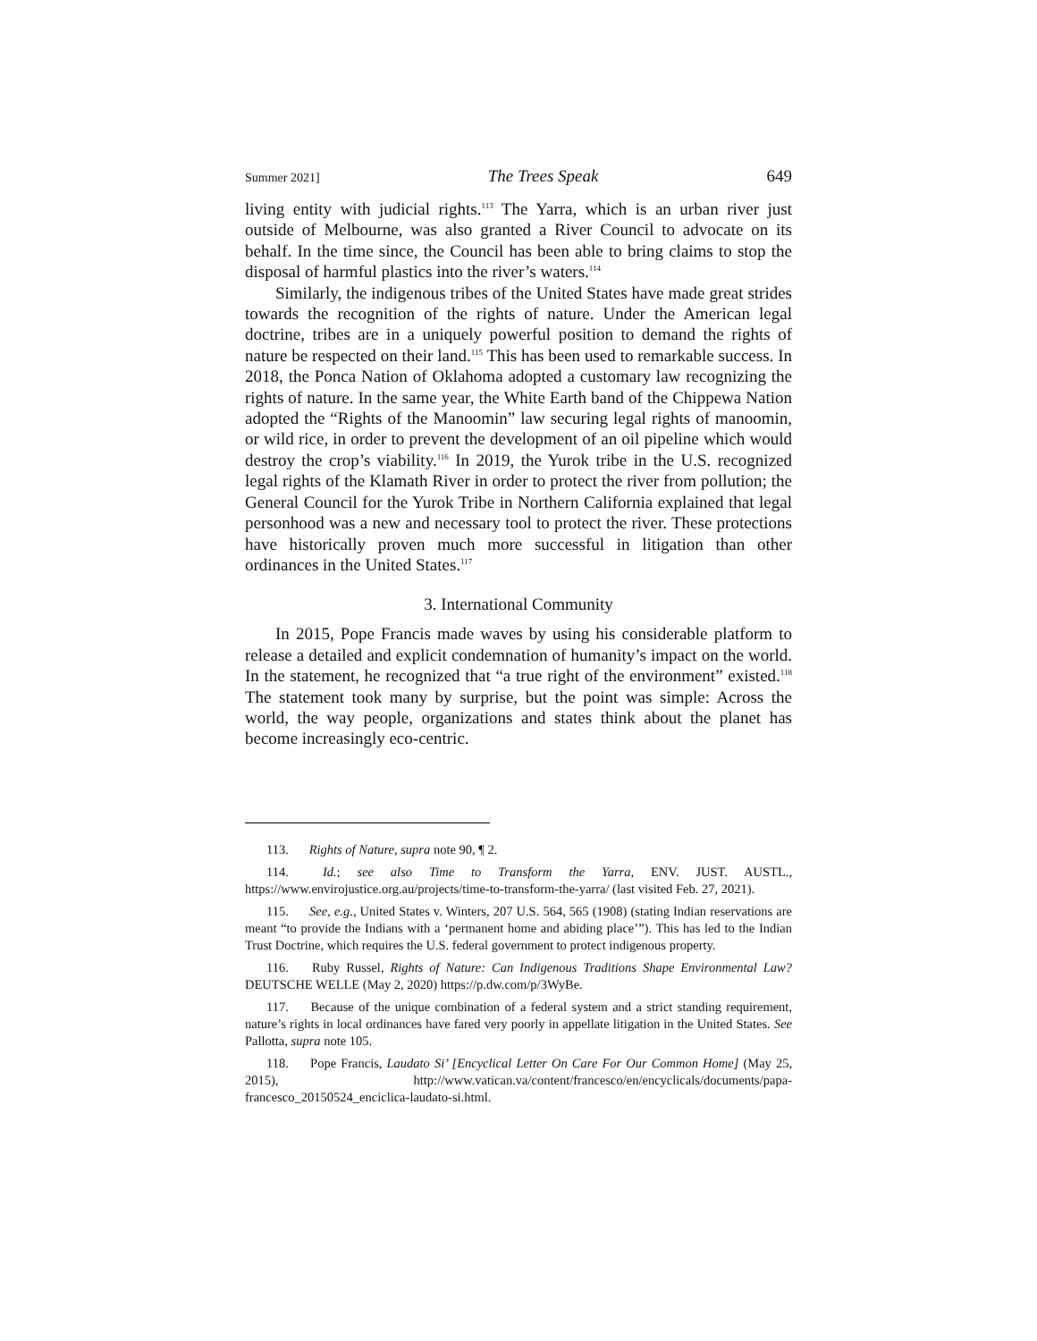Summer 2021] The Trees Speak 649
living entity with judicial rights.<sup>113</sup> The Yarra, which is an urban river just outside of Melbourne, was also granted a River Council to advocate on its behalf. In the time since, the Council has been able to bring claims to stop the disposal of harmful plastics into the river’s waters.<sup>114</sup>
Similarly, the indigenous tribes of the United States have made great strides towards the recognition of the rights of nature. Under the American legal doctrine, tribes are in a uniquely powerful position to demand the rights of nature be respected on their land.<sup>115</sup> This has been used to remarkable success. In 2018, the Ponca Nation of Oklahoma adopted a customary law recognizing the rights of nature. In the same year, the White Earth band of the Chippewa Nation adopted the “Rights of the Manoomin” law securing legal rights of manoomin, or wild rice, in order to prevent the development of an oil pipeline which would destroy the crop’s viability.<sup>116</sup> In 2019, the Yurok tribe in the U.S. recognized legal rights of the Klamath River in order to protect the river from pollution; the General Council for the Yurok Tribe in Northern California explained that legal personhood was a new and necessary tool to protect the river. These protections have historically proven much more successful in litigation than other ordinances in the United States.<sup>117</sup>
3. International Community
In 2015, Pope Francis made waves by using his considerable platform to release a detailed and explicit condemnation of humanity’s impact on the world. In the statement, he recognized that “a true right of the environment” existed.<sup>118</sup> The statement took many by surprise, but the point was simple: Across the world, the way people, organizations and states think about the planet has become increasingly eco-centric.
113. Rights of Nature, supra note 90, ¶ 2.
114. Id.; see also Time to Transform the Yarra, ENV. JUST. AUSTL., https://www.envirojustice.org.au/projects/time-to-transform-the-yarra/ (last visited Feb. 27, 2021).
115. See, e.g., United States v. Winters, 207 U.S. 564, 565 (1908) (stating Indian reservations are meant “to provide the Indians with a ‘permanent home and abiding place’”). This has led to the Indian Trust Doctrine, which requires the U.S. federal government to protect indigenous property.
116. Ruby Russel, Rights of Nature: Can Indigenous Traditions Shape Environmental Law? DEUTSCHE WELLE (May 2, 2020) https://p.dw.com/p/3WyBe.
117. Because of the unique combination of a federal system and a strict standing requirement, nature’s rights in local ordinances have fared very poorly in appellate litigation in the United States. See Pallotta, supra note 105.
118. Pope Francis, Laudato Si’ [Encyclical Letter On Care For Our Common Home] (May 25, 2015), http://www.vatican.va/content/francesco/en/encyclicals/documents/papa-francesco_20150524_enciclica-laudato-si.html.